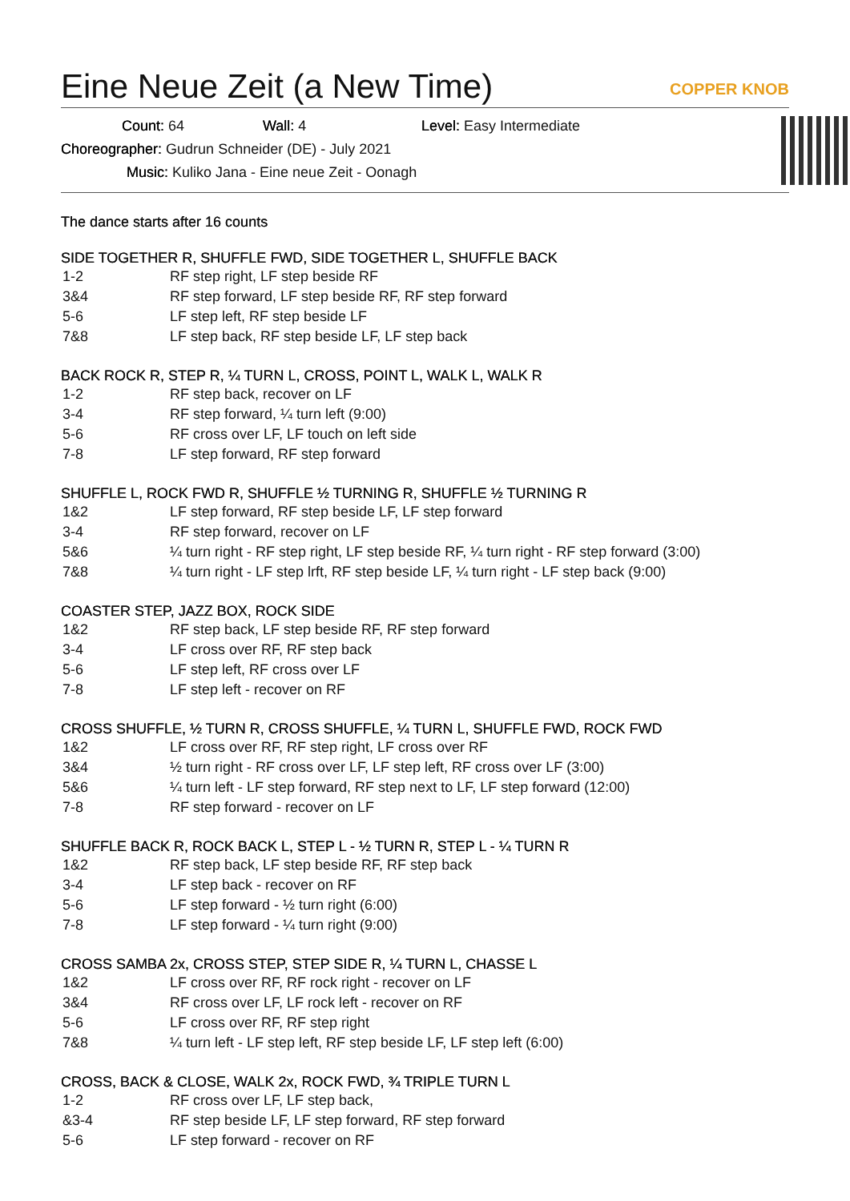Eine Neue Zeit (a New Time)
COPPER KNOB
Count: 64 Wall: 4 Level: Easy Intermediate
Choreographer: Gudrun Schneider (DE) - July 2021
Music: Kuliko Jana - Eine neue Zeit - Oonagh
The dance starts after 16 counts
SIDE TOGETHER R, SHUFFLE FWD, SIDE TOGETHER L, SHUFFLE BACK
| 1-2 | RF step right, LF step beside RF |
| 3&4 | RF step forward, LF step beside RF, RF step forward |
| 5-6 | LF step left, RF step beside LF |
| 7&8 | LF step back, RF step beside LF, LF step back |
BACK ROCK R, STEP R, ¼ TURN L, CROSS, POINT L, WALK L, WALK R
| 1-2 | RF step back, recover on LF |
| 3-4 | RF step forward, ¼ turn left (9:00) |
| 5-6 | RF cross over LF, LF touch on left side |
| 7-8 | LF step forward, RF step forward |
SHUFFLE L, ROCK FWD R, SHUFFLE ½ TURNING R, SHUFFLE ½ TURNING R
| 1&2 | LF step forward, RF step beside LF, LF step forward |
| 3-4 | RF step forward, recover on LF |
| 5&6 | ¼ turn right - RF step right, LF step beside RF, ¼ turn right - RF step forward (3:00) |
| 7&8 | ¼ turn right - LF step lrft, RF step beside LF, ¼ turn right - LF step back (9:00) |
COASTER STEP, JAZZ BOX, ROCK SIDE
| 1&2 | RF step back, LF step beside RF, RF step forward |
| 3-4 | LF cross over RF, RF step back |
| 5-6 | LF step left, RF cross over LF |
| 7-8 | LF step left - recover on RF |
CROSS SHUFFLE, ½ TURN R, CROSS SHUFFLE, ¼ TURN L, SHUFFLE FWD, ROCK FWD
| 1&2 | LF cross over RF, RF step right, LF cross over RF |
| 3&4 | ½ turn right - RF cross over LF, LF step left, RF cross over LF (3:00) |
| 5&6 | ¼ turn left - LF step forward, RF step next to LF, LF step forward (12:00) |
| 7-8 | RF step forward - recover on LF |
SHUFFLE BACK R, ROCK BACK L, STEP L - ½ TURN R, STEP L - ¼ TURN R
| 1&2 | RF step back, LF step beside RF, RF step back |
| 3-4 | LF step back - recover on RF |
| 5-6 | LF step forward - ½ turn right (6:00) |
| 7-8 | LF step forward - ¼ turn right (9:00) |
CROSS SAMBA 2x, CROSS STEP, STEP SIDE R, ¼ TURN L, CHASSE L
| 1&2 | LF cross over RF, RF rock right - recover on LF |
| 3&4 | RF cross over LF, LF rock left - recover on RF |
| 5-6 | LF cross over RF, RF step right |
| 7&8 | ¼ turn left - LF step left, RF step beside LF, LF step left (6:00) |
CROSS, BACK & CLOSE, WALK 2x, ROCK FWD, ¾ TRIPLE TURN L
| 1-2 | RF cross over LF, LF step back, |
| &3-4 | RF step beside LF, LF step forward, RF step forward |
| 5-6 | LF step forward - recover on RF |